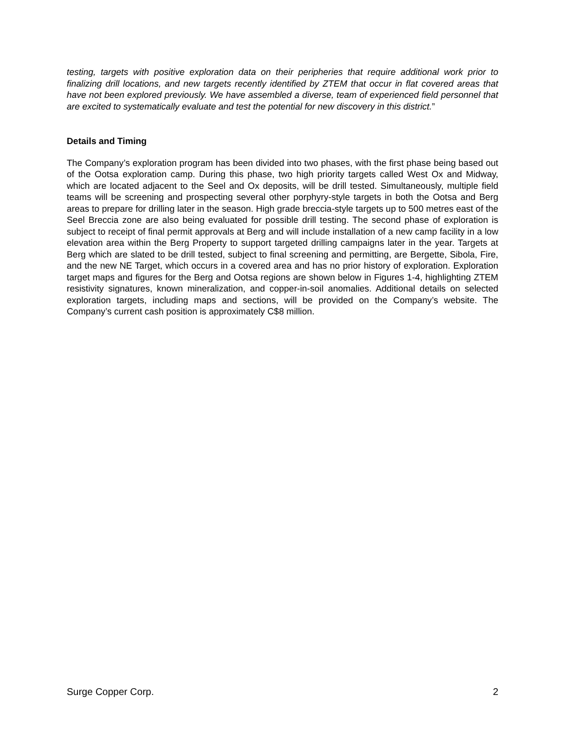testing, targets with positive exploration data on their peripheries that require additional work prior to finalizing drill locations, and new targets recently identified by ZTEM that occur in flat covered areas that have not been explored previously. We have assembled a diverse, team of experienced field personnel that are excited to systematically evaluate and test the potential for new discovery in this district.”
Details and Timing
The Company’s exploration program has been divided into two phases, with the first phase being based out of the Ootsa exploration camp. During this phase, two high priority targets called West Ox and Midway, which are located adjacent to the Seel and Ox deposits, will be drill tested. Simultaneously, multiple field teams will be screening and prospecting several other porphyry-style targets in both the Ootsa and Berg areas to prepare for drilling later in the season. High grade breccia-style targets up to 500 metres east of the Seel Breccia zone are also being evaluated for possible drill testing. The second phase of exploration is subject to receipt of final permit approvals at Berg and will include installation of a new camp facility in a low elevation area within the Berg Property to support targeted drilling campaigns later in the year. Targets at Berg which are slated to be drill tested, subject to final screening and permitting, are Bergette, Sibola, Fire, and the new NE Target, which occurs in a covered area and has no prior history of exploration. Exploration target maps and figures for the Berg and Ootsa regions are shown below in Figures 1-4, highlighting ZTEM resistivity signatures, known mineralization, and copper-in-soil anomalies. Additional details on selected exploration targets, including maps and sections, will be provided on the Company’s website. The Company’s current cash position is approximately C$8 million.
Surge Copper Corp. 2